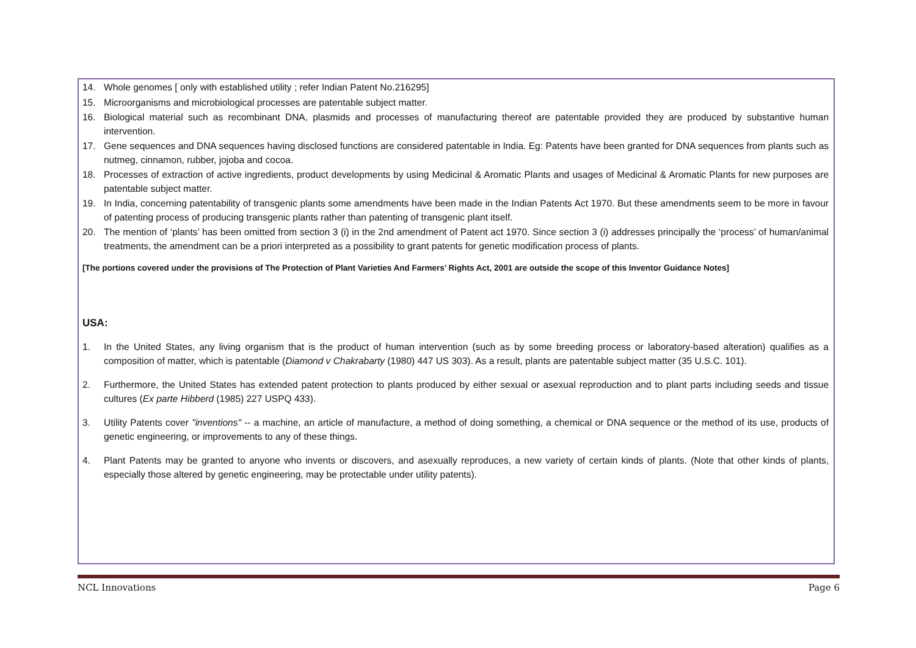14. Whole genomes [ only with established utility ; refer Indian Patent No.216295]
15. Microorganisms and microbiological processes are patentable subject matter.
16. Biological material such as recombinant DNA, plasmids and processes of manufacturing thereof are patentable provided they are produced by substantive human intervention.
17. Gene sequences and DNA sequences having disclosed functions are considered patentable in India. Eg: Patents have been granted for DNA sequences from plants such as nutmeg, cinnamon, rubber, jojoba and cocoa.
18. Processes of extraction of active ingredients, product developments by using Medicinal & Aromatic Plants and usages of Medicinal & Aromatic Plants for new purposes are patentable subject matter.
19. In India, concerning patentability of transgenic plants some amendments have been made in the Indian Patents Act 1970. But these amendments seem to be more in favour of patenting process of producing transgenic plants rather than patenting of transgenic plant itself.
20. The mention of ‘plants’ has been omitted from section 3 (i) in the 2nd amendment of Patent act 1970. Since section 3 (i) addresses principally the ‘process’ of human/animal treatments, the amendment can be a priori interpreted as a possibility to grant patents for genetic modification process of plants.
[The portions covered under the provisions of The Protection of Plant Varieties And Farmers’ Rights Act, 2001 are outside the scope of this Inventor Guidance Notes]
USA:
1. In the United States, any living organism that is the product of human intervention (such as by some breeding process or laboratory-based alteration) qualifies as a composition of matter, which is patentable (Diamond v Chakrabarty (1980) 447 US 303). As a result, plants are patentable subject matter (35 U.S.C. 101).
2. Furthermore, the United States has extended patent protection to plants produced by either sexual or asexual reproduction and to plant parts including seeds and tissue cultures (Ex parte Hibberd (1985) 227 USPQ 433).
3. Utility Patents cover "inventions" -- a machine, an article of manufacture, a method of doing something, a chemical or DNA sequence or the method of its use, products of genetic engineering, or improvements to any of these things.
4. Plant Patents may be granted to anyone who invents or discovers, and asexually reproduces, a new variety of certain kinds of plants. (Note that other kinds of plants, especially those altered by genetic engineering, may be protectable under utility patents).
NCL Innovations Page 6